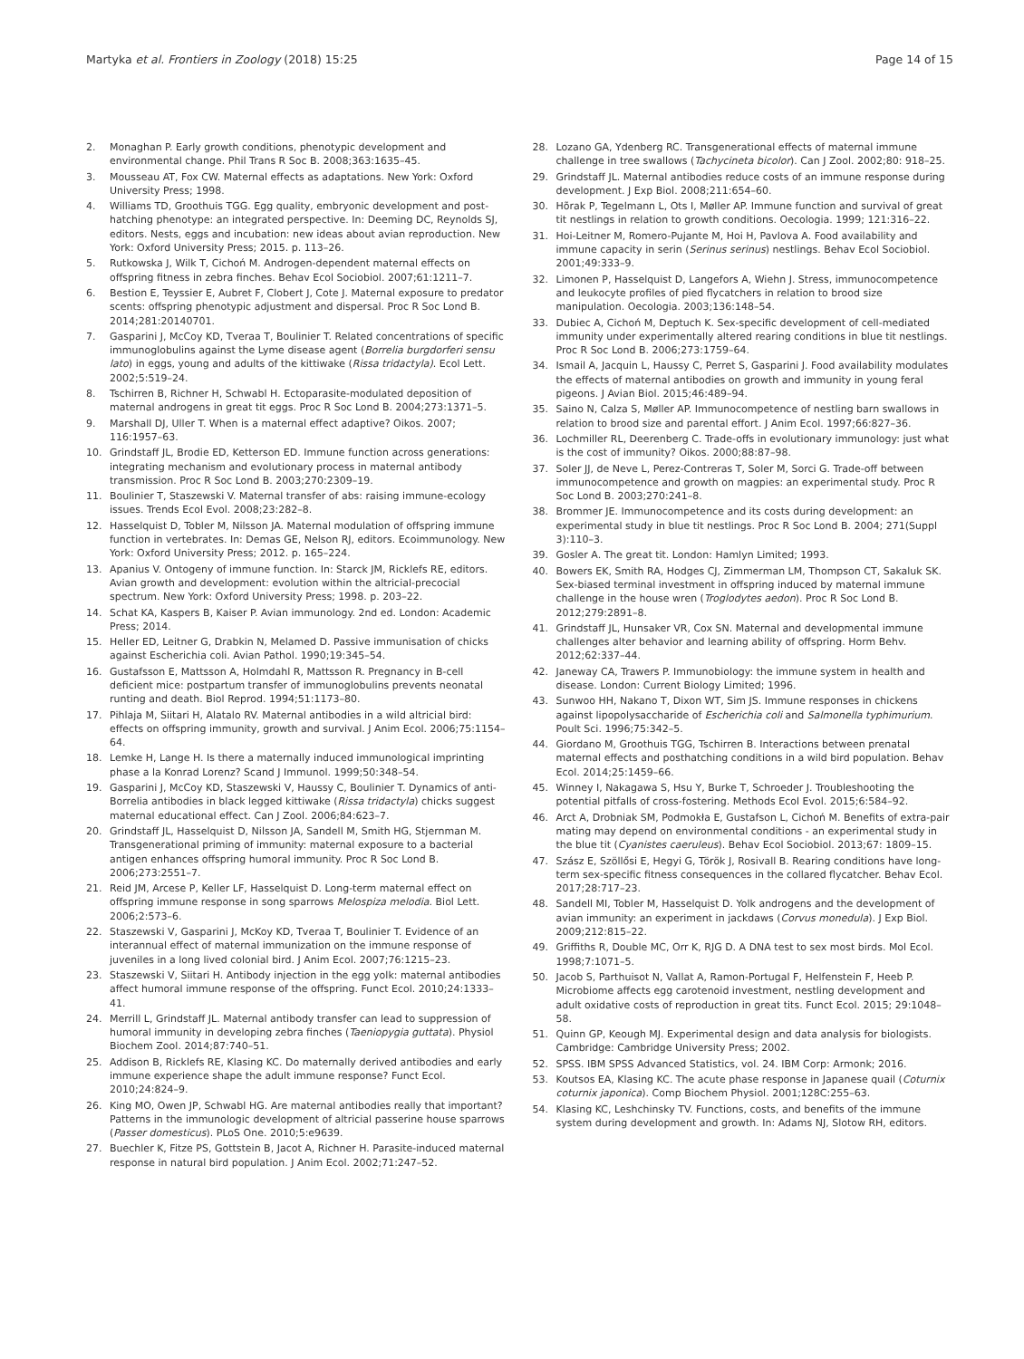Martyka et al. Frontiers in Zoology (2018) 15:25 Page 14 of 15
2. Monaghan P. Early growth conditions, phenotypic development and environmental change. Phil Trans R Soc B. 2008;363:1635–45.
3. Mousseau AT, Fox CW. Maternal effects as adaptations. New York: Oxford University Press; 1998.
4. Williams TD, Groothuis TGG. Egg quality, embryonic development and post-hatching phenotype: an integrated perspective. In: Deeming DC, Reynolds SJ, editors. Nests, eggs and incubation: new ideas about avian reproduction. New York: Oxford University Press; 2015. p. 113–26.
5. Rutkowska J, Wilk T, Cichoń M. Androgen-dependent maternal effects on offspring fitness in zebra finches. Behav Ecol Sociobiol. 2007;61:1211–7.
6. Bestion E, Teyssier E, Aubret F, Clobert J, Cote J. Maternal exposure to predator scents: offspring phenotypic adjustment and dispersal. Proc R Soc Lond B. 2014;281:20140701.
7. Gasparini J, McCoy KD, Tveraa T, Boulinier T. Related concentrations of specific immunoglobulins against the Lyme disease agent (Borrelia burgdorferi sensu lato) in eggs, young and adults of the kittiwake (Rissa tridactyla). Ecol Lett. 2002;5:519–24.
8. Tschirren B, Richner H, Schwabl H. Ectoparasite-modulated deposition of maternal androgens in great tit eggs. Proc R Soc Lond B. 2004;273:1371–5.
9. Marshall DJ, Uller T. When is a maternal effect adaptive? Oikos. 2007; 116:1957–63.
10. Grindstaff JL, Brodie ED, Ketterson ED. Immune function across generations: integrating mechanism and evolutionary process in maternal antibody transmission. Proc R Soc Lond B. 2003;270:2309–19.
11. Boulinier T, Staszewski V. Maternal transfer of abs: raising immune-ecology issues. Trends Ecol Evol. 2008;23:282–8.
12. Hasselquist D, Tobler M, Nilsson JA. Maternal modulation of offspring immune function in vertebrates. In: Demas GE, Nelson RJ, editors. Ecoimmunology. New York: Oxford University Press; 2012. p. 165–224.
13. Apanius V. Ontogeny of immune function. In: Starck JM, Ricklefs RE, editors. Avian growth and development: evolution within the altricial-precocial spectrum. New York: Oxford University Press; 1998. p. 203–22.
14. Schat KA, Kaspers B, Kaiser P. Avian immunology. 2nd ed. London: Academic Press; 2014.
15. Heller ED, Leitner G, Drabkin N, Melamed D. Passive immunisation of chicks against Escherichia coli. Avian Pathol. 1990;19:345–54.
16. Gustafsson E, Mattsson A, Holmdahl R, Mattsson R. Pregnancy in B-cell deficient mice: postpartum transfer of immunoglobulins prevents neonatal runting and death. Biol Reprod. 1994;51:1173–80.
17. Pihlaja M, Siitari H, Alatalo RV. Maternal antibodies in a wild altricial bird: effects on offspring immunity, growth and survival. J Anim Ecol. 2006;75:1154–64.
18. Lemke H, Lange H. Is there a maternally induced immunological imprinting phase a la Konrad Lorenz? Scand J Immunol. 1999;50:348–54.
19. Gasparini J, McCoy KD, Staszewski V, Haussy C, Boulinier T. Dynamics of anti-Borrelia antibodies in black legged kittiwake (Rissa tridactyla) chicks suggest maternal educational effect. Can J Zool. 2006;84:623–7.
20. Grindstaff JL, Hasselquist D, Nilsson JA, Sandell M, Smith HG, Stjernman M. Transgenerational priming of immunity: maternal exposure to a bacterial antigen enhances offspring humoral immunity. Proc R Soc Lond B. 2006;273:2551–7.
21. Reid JM, Arcese P, Keller LF, Hasselquist D. Long-term maternal effect on offspring immune response in song sparrows Melospiza melodia. Biol Lett. 2006;2:573–6.
22. Staszewski V, Gasparini J, McKoy KD, Tveraa T, Boulinier T. Evidence of an interannual effect of maternal immunization on the immune response of juveniles in a long lived colonial bird. J Anim Ecol. 2007;76:1215–23.
23. Staszewski V, Siitari H. Antibody injection in the egg yolk: maternal antibodies affect humoral immune response of the offspring. Funct Ecol. 2010;24:1333–41.
24. Merrill L, Grindstaff JL. Maternal antibody transfer can lead to suppression of humoral immunity in developing zebra finches (Taeniopygia guttata). Physiol Biochem Zool. 2014;87:740–51.
25. Addison B, Ricklefs RE, Klasing KC. Do maternally derived antibodies and early immune experience shape the adult immune response? Funct Ecol. 2010;24:824–9.
26. King MO, Owen JP, Schwabl HG. Are maternal antibodies really that important? Patterns in the immunologic development of altricial passerine house sparrows (Passer domesticus). PLoS One. 2010;5:e9639.
27. Buechler K, Fitze PS, Gottstein B, Jacot A, Richner H. Parasite-induced maternal response in natural bird population. J Anim Ecol. 2002;71:247–52.
28. Lozano GA, Ydenberg RC. Transgenerational effects of maternal immune challenge in tree swallows (Tachycineta bicolor). Can J Zool. 2002;80: 918–25.
29. Grindstaff JL. Maternal antibodies reduce costs of an immune response during development. J Exp Biol. 2008;211:654–60.
30. Hõrak P, Tegelmann L, Ots I, Møller AP. Immune function and survival of great tit nestlings in relation to growth conditions. Oecologia. 1999; 121:316–22.
31. Hoi-Leitner M, Romero-Pujante M, Hoi H, Pavlova A. Food availability and immune capacity in serin (Serinus serinus) nestlings. Behav Ecol Sociobiol. 2001;49:333–9.
32. Limonen P, Hasselquist D, Langefors A, Wiehn J. Stress, immunocompetence and leukocyte profiles of pied flycatchers in relation to brood size manipulation. Oecologia. 2003;136:148–54.
33. Dubiec A, Cichoń M, Deptuch K. Sex-specific development of cell-mediated immunity under experimentally altered rearing conditions in blue tit nestlings. Proc R Soc Lond B. 2006;273:1759–64.
34. Ismail A, Jacquin L, Haussy C, Perret S, Gasparini J. Food availability modulates the effects of maternal antibodies on growth and immunity in young feral pigeons. J Avian Biol. 2015;46:489–94.
35. Saino N, Calza S, Møller AP. Immunocompetence of nestling barn swallows in relation to brood size and parental effort. J Anim Ecol. 1997;66:827–36.
36. Lochmiller RL, Deerenberg C. Trade-offs in evolutionary immunology: just what is the cost of immunity? Oikos. 2000;88:87–98.
37. Soler JJ, de Neve L, Perez-Contreras T, Soler M, Sorci G. Trade-off between immunocompetence and growth on magpies: an experimental study. Proc R Soc Lond B. 2003;270:241–8.
38. Brommer JE. Immunocompetence and its costs during development: an experimental study in blue tit nestlings. Proc R Soc Lond B. 2004; 271(Suppl 3):110–3.
39. Gosler A. The great tit. London: Hamlyn Limited; 1993.
40. Bowers EK, Smith RA, Hodges CJ, Zimmerman LM, Thompson CT, Sakaluk SK. Sex-biased terminal investment in offspring induced by maternal immune challenge in the house wren (Troglodytes aedon). Proc R Soc Lond B. 2012;279:2891–8.
41. Grindstaff JL, Hunsaker VR, Cox SN. Maternal and developmental immune challenges alter behavior and learning ability of offspring. Horm Behv. 2012;62:337–44.
42. Janeway CA, Trawers P. Immunobiology: the immune system in health and disease. London: Current Biology Limited; 1996.
43. Sunwoo HH, Nakano T, Dixon WT, Sim JS. Immune responses in chickens against lipopolysaccharide of Escherichia coli and Salmonella typhimurium. Poult Sci. 1996;75:342–5.
44. Giordano M, Groothuis TGG, Tschirren B. Interactions between prenatal maternal effects and posthatching conditions in a wild bird population. Behav Ecol. 2014;25:1459–66.
45. Winney I, Nakagawa S, Hsu Y, Burke T, Schroeder J. Troubleshooting the potential pitfalls of cross-fostering. Methods Ecol Evol. 2015;6:584–92.
46. Arct A, Drobniak SM, Podmokła E, Gustafson L, Cichoń M. Benefits of extra-pair mating may depend on environmental conditions - an experimental study in the blue tit (Cyanistes caeruleus). Behav Ecol Sociobiol. 2013;67: 1809–15.
47. Szász E, Szöllősi E, Hegyi G, Török J, Rosivall B. Rearing conditions have long-term sex-specific fitness consequences in the collared flycatcher. Behav Ecol. 2017;28:717–23.
48. Sandell MI, Tobler M, Hasselquist D. Yolk androgens and the development of avian immunity: an experiment in jackdaws (Corvus monedula). J Exp Biol. 2009;212:815–22.
49. Griffiths R, Double MC, Orr K, RJG D. A DNA test to sex most birds. Mol Ecol. 1998;7:1071–5.
50. Jacob S, Parthuisot N, Vallat A, Ramon-Portugal F, Helfenstein F, Heeb P. Microbiome affects egg carotenoid investment, nestling development and adult oxidative costs of reproduction in great tits. Funct Ecol. 2015; 29:1048–58.
51. Quinn GP, Keough MJ. Experimental design and data analysis for biologists. Cambridge: Cambridge University Press; 2002.
52. SPSS. IBM SPSS Advanced Statistics, vol. 24. IBM Corp: Armonk; 2016.
53. Koutsos EA, Klasing KC. The acute phase response in Japanese quail (Coturnix coturnix japonica). Comp Biochem Physiol. 2001;128C:255–63.
54. Klasing KC, Leshchinsky TV. Functions, costs, and benefits of the immune system during development and growth. In: Adams NJ, Slotow RH, editors.